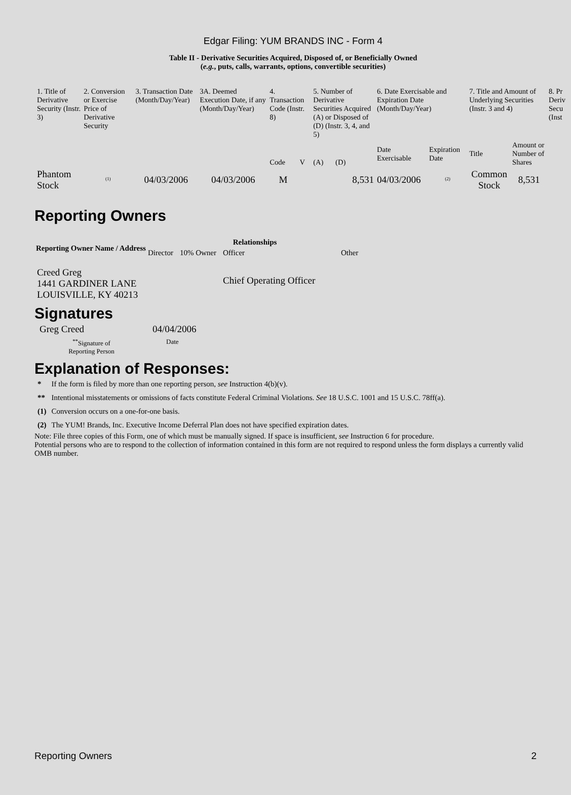Edgar Filing: YUM BRANDS INC - Form 4
Table II - Derivative Securities Acquired, Disposed of, or Beneficially Owned
(e.g., puts, calls, warrants, options, convertible securities)
| 1. Title of Derivative Security (Instr. 3) | 2. Conversion or Exercise Price of Derivative Security | 3. Transaction Date (Month/Day/Year) | 3A. Deemed Execution Date, if any (Month/Day/Year) | 4. Transaction Code (Instr. 8) | | 5. Number of Derivative Securities Acquired (A) or Disposed of (D) (Instr. 3, 4, and 5) | | 6. Date Exercisable and Expiration Date (Month/Day/Year) | | 7. Title and Amount of Underlying Securities (Instr. 3 and 4) | | 8. Pr Deriv Secu (Inst |
| | | | | Code | V | (A) | (D) | Date Exercisable | Expiration Date | Title | Amount or Number of Shares | |
| Phantom Stock | <sup>(1)</sup> | 04/03/2006 | 04/03/2006 | M | | | 8,531 | 04/03/2006 | <sup>(2)</sup> | Common Stock | 8,531 | |
Reporting Owners
| Reporting Owner Name / Address | Relationships | | | |
| --- | --- | --- | --- | --- |
| | Director | 10% Owner | Officer | Other |
| Creed Greg 1441 GARDINER LANE LOUISVILLE, KY 40213 | | | Chief Operating Officer | |
Signatures
| Greg Creed | 04/04/2006 |
| <sup>**</sup> Signature of Reporting Person | Date |
Explanation of Responses:
| * | If the form is filed by more than one reporting person, see Instruction 4(b)(v). |
| ** | Intentional misstatements or omissions of facts constitute Federal Criminal Violations. See 18 U.S.C. 1001 and 15 U.S.C. 78ff(a). |
| (1) | Conversion occurs on a one-for-one basis. |
| (2) | The YUM! Brands, Inc. Executive Income Deferral Plan does not have specified expiration dates. |
Note: File three copies of this Form, one of which must be manually signed. If space is insufficient, see Instruction 6 for procedure.
Potential persons who are to respond to the collection of information contained in this form are not required to respond unless the form displays a currently valid OMB number.
Reporting Owners 2